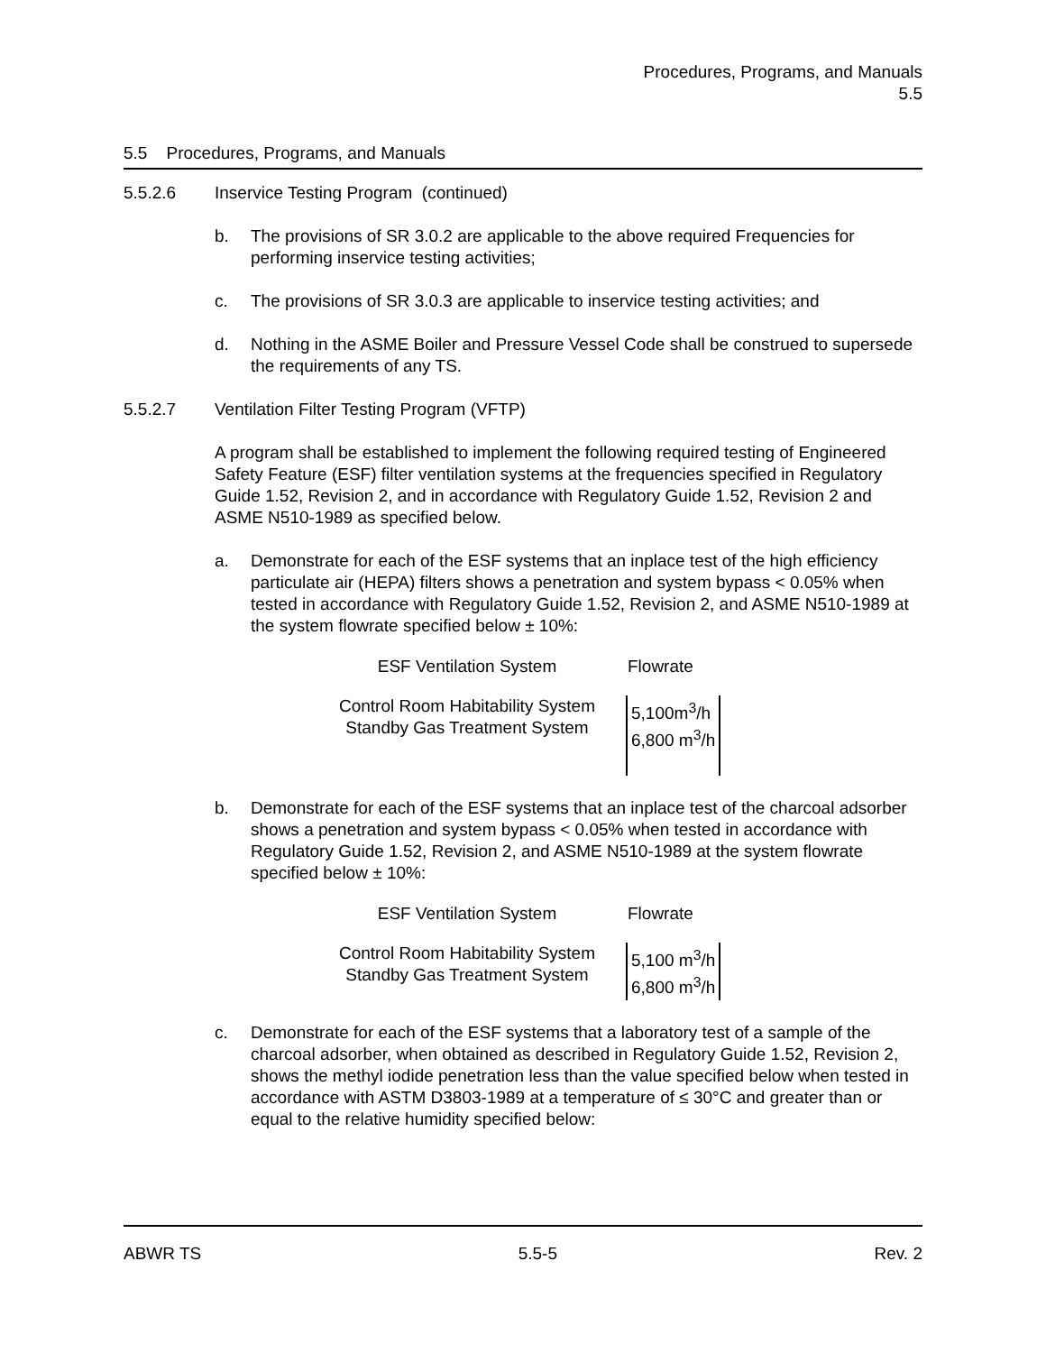Procedures, Programs, and Manuals
5.5
5.5 Procedures, Programs, and Manuals
5.5.2.6 Inservice Testing Program (continued)
b. The provisions of SR 3.0.2 are applicable to the above required Frequencies for performing inservice testing activities;
c. The provisions of SR 3.0.3 are applicable to inservice testing activities; and
d. Nothing in the ASME Boiler and Pressure Vessel Code shall be construed to supersede the requirements of any TS.
5.5.2.7 Ventilation Filter Testing Program (VFTP)
A program shall be established to implement the following required testing of Engineered Safety Feature (ESF) filter ventilation systems at the frequencies specified in Regulatory Guide 1.52, Revision 2, and in accordance with Regulatory Guide 1.52, Revision 2 and ASME N510-1989 as specified below.
a. Demonstrate for each of the ESF systems that an inplace test of the high efficiency particulate air (HEPA) filters shows a penetration and system bypass < 0.05% when tested in accordance with Regulatory Guide 1.52, Revision 2, and ASME N510-1989 at the system flowrate specified below ± 10%:
| ESF Ventilation System | Flowrate |
| --- | --- |
| Control Room Habitability System Standby Gas Treatment System | 5,100m<sup>3</sup>/h 6,800 m<sup>3</sup>/h |
b. Demonstrate for each of the ESF systems that an inplace test of the charcoal adsorber shows a penetration and system bypass < 0.05% when tested in accordance with Regulatory Guide 1.52, Revision 2, and ASME N510-1989 at the system flowrate specified below ± 10%:
| ESF Ventilation System | Flowrate |
| --- | --- |
| Control Room Habitability System Standby Gas Treatment System | 5,100 m<sup>3</sup>/h 6,800 m<sup>3</sup>/h |
c. Demonstrate for each of the ESF systems that a laboratory test of a sample of the charcoal adsorber, when obtained as described in Regulatory Guide 1.52, Revision 2, shows the methyl iodide penetration less than the value specified below when tested in accordance with ASTM D3803-1989 at a temperature of ≤ 30°C and greater than or equal to the relative humidity specified below:
ABWR TS 5.5-5 Rev. 2